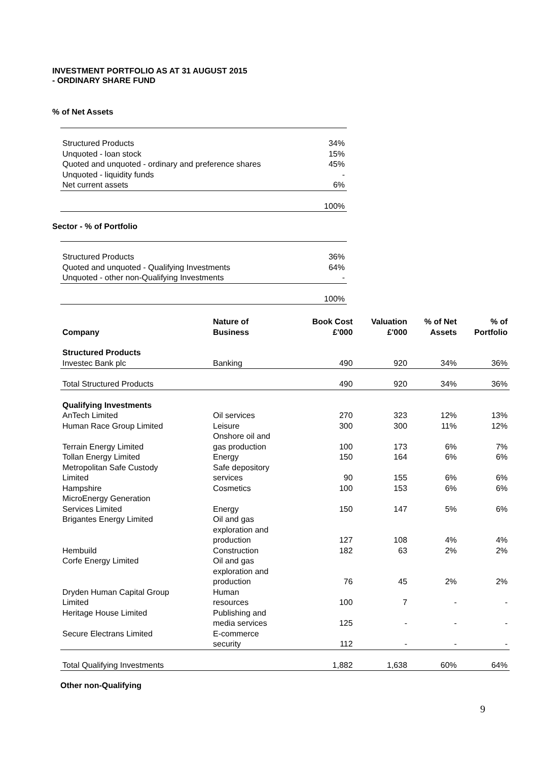INVESTMENT PORTFOLIO AS AT 31 AUGUST 2015
- ORDINARY SHARE FUND
% of Net Assets
| Structured Products | 34% |
| Unquoted - loan stock | 15% |
| Quoted and unquoted - ordinary and preference shares | 45% |
| Unquoted - liquidity funds | - |
| Net current assets | 6% |
| | 100% |
Sector - % of Portfolio
| Structured Products | 36% |
| Quoted and unquoted - Qualifying Investments | 64% |
| Unquoted - other non-Qualifying Investments | - |
| | 100% |
| Company | Nature of Business | Book Cost £'000 | Valuation £'000 | % of Net Assets | % of Portfolio |
| --- | --- | --- | --- | --- | --- |
| Structured Products | | | | | |
| Investec Bank plc | Banking | 490 | 920 | 34% | 36% |
| Total Structured Products | | 490 | 920 | 34% | 36% |
| Qualifying Investments | | | | | |
| AnTech Limited | Oil services | 270 | 323 | 12% | 13% |
| Human Race Group Limited | Leisure | 300 | 300 | 11% | 12% |
| Terrain Energy Limited | Onshore oil and gas production | 100 | 173 | 6% | 7% |
| Tollan Energy Limited | Energy | 150 | 164 | 6% | 6% |
| Metropolitan Safe Custody Limited | Safe depository services | 90 | 155 | 6% | 6% |
| Hampshire | Cosmetics | 100 | 153 | 6% | 6% |
| MicroEnergy Generation Services Limited | Energy | 150 | 147 | 5% | 6% |
| Brigantes Energy Limited | Oil and gas exploration and production | 127 | 108 | 4% | 4% |
| Hembuild | Construction | 182 | 63 | 2% | 2% |
| Corfe Energy Limited | Oil and gas exploration and production | 76 | 45 | 2% | 2% |
| Dryden Human Capital Group Limited | Human resources | 100 | 7 | - | - |
| Heritage House Limited | Publishing and media services | 125 | - | - | - |
| Secure Electrans Limited | E-commerce security | 112 | - | - | - |
| Total Qualifying Investments | | 1,882 | 1,638 | 60% | 64% |
Other non-Qualifying
9